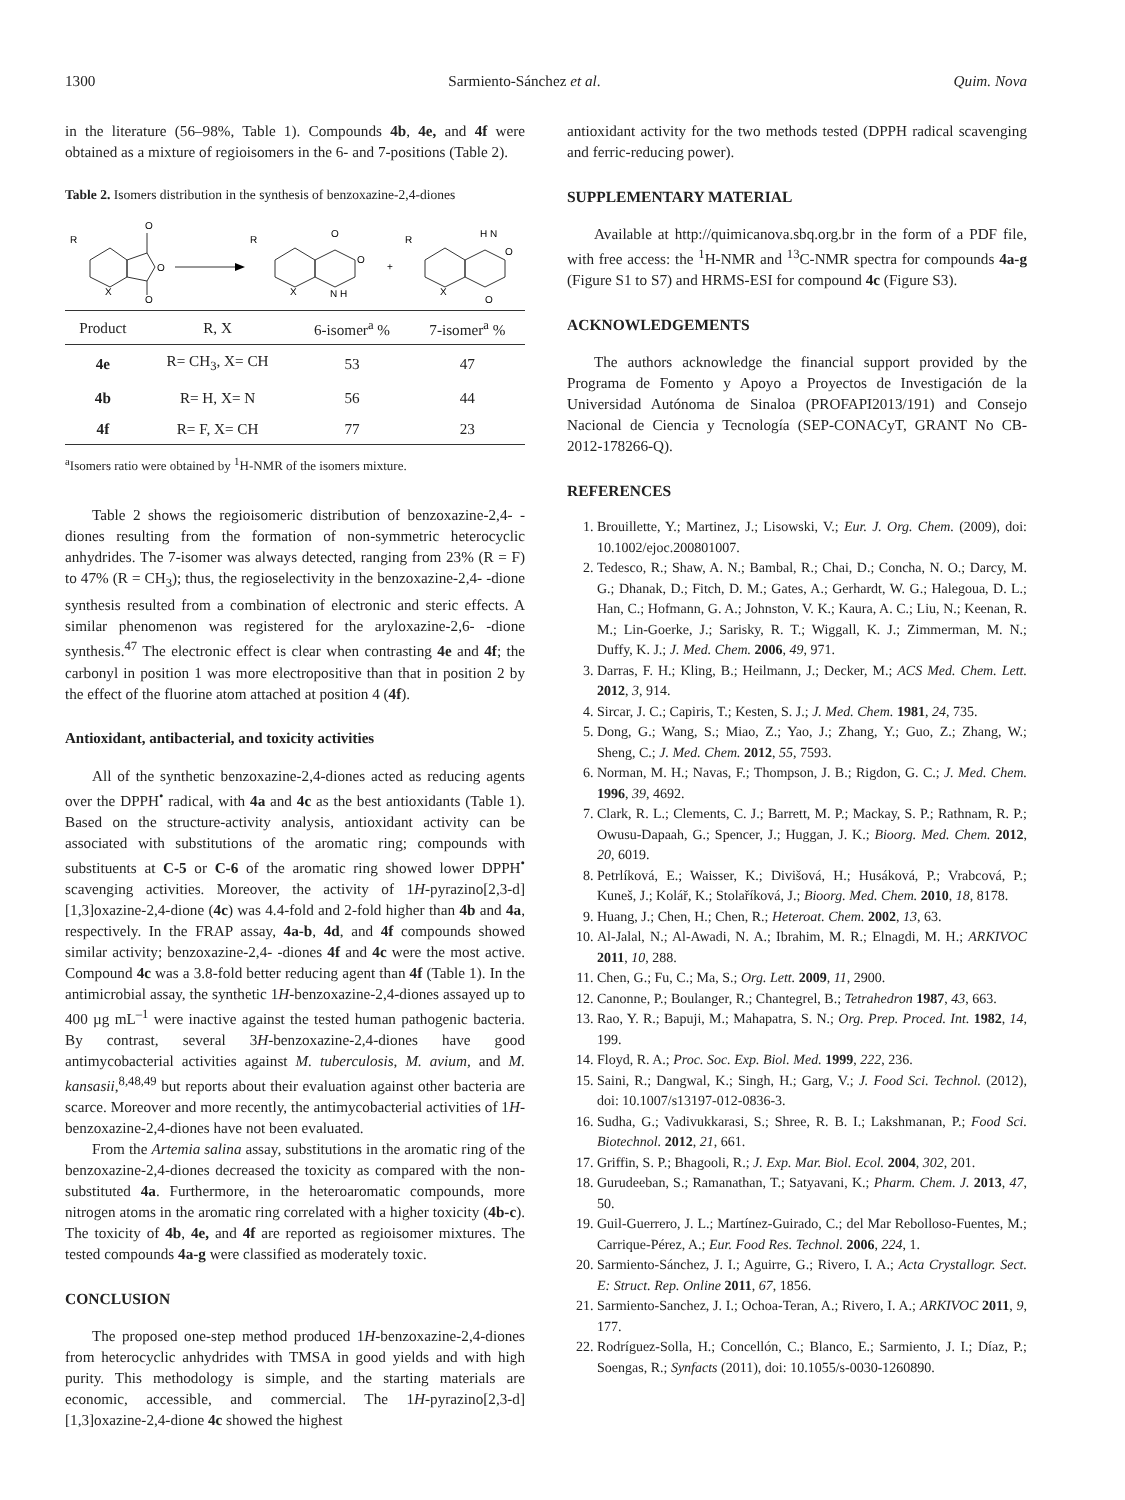1300 Sarmiento-Sánchez et al. Quim. Nova
in the literature (56–98%, Table 1). Compounds 4b, 4e, and 4f were obtained as a mixture of regioisomers in the 6- and 7-positions (Table 2).
Table 2. Isomers distribution in the synthesis of benzoxazine-2,4-diones
R
O
O
O
X
R
O
O
N H
X
+
R
H N
O
O
X
| Product | R, X | 6-isomer<sup>a</sup> % | 7-isomer<sup>a</sup> % |
| --- | --- | --- | --- |
| 4e | R= CH<sub>3</sub>, X= CH | 53 | 47 |
| 4b | R= H, X= N | 56 | 44 |
| 4f | R= F, X= CH | 77 | 23 |
<sup>a</sup> Isomers ratio were obtained by <sup>1</sup>H-NMR of the isomers mixture.
Table 2 shows the regioisomeric distribution of benzoxazine-2,4- -diones resulting from the formation of non-symmetric heterocyclic anhydrides. The 7-isomer was always detected, ranging from 23% (R = F) to 47% (R = CH<sub>3</sub>); thus, the regioselectivity in the benzoxazine-2,4- -dione synthesis resulted from a combination of electronic and steric effects. A similar phenomenon was registered for the aryloxazine-2,6- -dione synthesis.<sup>47</sup> The electronic effect is clear when contrasting 4e and 4f; the carbonyl in position 1 was more electropositive than that in position 2 by the effect of the fluorine atom attached at position 4 (4f).
Antioxidant, antibacterial, and toxicity activities
All of the synthetic benzoxazine-2,4-diones acted as reducing agents over the DPPH<sup>•</sup> radical, with 4a and 4c as the best antioxidants (Table 1). Based on the structure-activity analysis, antioxidant activity can be associated with substitutions of the aromatic ring; compounds with substituents at C-5 or C-6 of the aromatic ring showed lower DPPH<sup>•</sup> scavenging activities. Moreover, the activity of 1H-pyrazino[2,3-d][1,3]oxazine-2,4-dione (4c) was 4.4-fold and 2-fold higher than 4b and 4a, respectively. In the FRAP assay, 4a-b, 4d, and 4f compounds showed similar activity; benzoxazine-2,4- -diones 4f and 4c were the most active. Compound 4c was a 3.8-fold better reducing agent than 4f (Table 1). In the antimicrobial assay, the synthetic 1H-benzoxazine-2,4-diones assayed up to 400 µg mL<sup>–1</sup> were inactive against the tested human pathogenic bacteria. By contrast, several 3H-benzoxazine-2,4-diones have good antimycobacterial activities against M. tuberculosis, M. avium, and M. kansasii,<sup>8,48,49</sup> but reports about their evaluation against other bacteria are scarce. Moreover and more recently, the antimycobacterial activities of 1H-benzoxazine-2,4-diones have not been evaluated.
From the Artemia salina assay, substitutions in the aromatic ring of the benzoxazine-2,4-diones decreased the toxicity as compared with the non-substituted 4a. Furthermore, in the heteroaromatic compounds, more nitrogen atoms in the aromatic ring correlated with a higher toxicity (4b-c). The toxicity of 4b, 4e, and 4f are reported as regioisomer mixtures. The tested compounds 4a-g were classified as moderately toxic.
CONCLUSION
The proposed one-step method produced 1H-benzoxazine-2,4-diones from heterocyclic anhydrides with TMSA in good yields and with high purity. This methodology is simple, and the starting materials are economic, accessible, and commercial. The 1H-pyrazino[2,3-d][1,3]oxazine-2,4-dione 4c showed the highest
antioxidant activity for the two methods tested (DPPH radical scavenging and ferric-reducing power).
SUPPLEMENTARY MATERIAL
Available at http://quimicanova.sbq.org.br in the form of a PDF file, with free access: the <sup>1</sup>H-NMR and <sup>13</sup>C-NMR spectra for compounds 4a-g (Figure S1 to S7) and HRMS-ESI for compound 4c (Figure S3).
ACKNOWLEDGEMENTS
The authors acknowledge the financial support provided by the Programa de Fomento y Apoyo a Proyectos de Investigación de la Universidad Autónoma de Sinaloa (PROFAPI2013/191) and Consejo Nacional de Ciencia y Tecnología (SEP-CONACyT, GRANT No CB-2012-178266-Q).
REFERENCES
1. Brouillette, Y.; Martinez, J.; Lisowski, V.; Eur. J. Org. Chem. (2009), doi: 10.1002/ejoc.200801007.
2. Tedesco, R.; Shaw, A. N.; Bambal, R.; Chai, D.; Concha, N. O.; Darcy, M. G.; Dhanak, D.; Fitch, D. M.; Gates, A.; Gerhardt, W. G.; Halegoua, D. L.; Han, C.; Hofmann, G. A.; Johnston, V. K.; Kaura, A. C.; Liu, N.; Keenan, R. M.; Lin-Goerke, J.; Sarisky, R. T.; Wiggall, K. J.; Zimmerman, M. N.; Duffy, K. J.; J. Med. Chem. 2006, 49, 971.
3. Darras, F. H.; Kling, B.; Heilmann, J.; Decker, M.; ACS Med. Chem. Lett. 2012, 3, 914.
4. Sircar, J. C.; Capiris, T.; Kesten, S. J.; J. Med. Chem. 1981, 24, 735.
5. Dong, G.; Wang, S.; Miao, Z.; Yao, J.; Zhang, Y.; Guo, Z.; Zhang, W.; Sheng, C.; J. Med. Chem. 2012, 55, 7593.
6. Norman, M. H.; Navas, F.; Thompson, J. B.; Rigdon, G. C.; J. Med. Chem. 1996, 39, 4692.
7. Clark, R. L.; Clements, C. J.; Barrett, M. P.; Mackay, S. P.; Rathnam, R. P.; Owusu-Dapaah, G.; Spencer, J.; Huggan, J. K.; Bioorg. Med. Chem. 2012, 20, 6019.
8. Petrlíková, E.; Waisser, K.; Divišová, H.; Husáková, P.; Vrabcová, P.; Kuneš, J.; Kolář, K.; Stolaříková, J.; Bioorg. Med. Chem. 2010, 18, 8178.
9. Huang, J.; Chen, H.; Chen, R.; Heteroat. Chem. 2002, 13, 63.
10. Al-Jalal, N.; Al-Awadi, N. A.; Ibrahim, M. R.; Elnagdi, M. H.; ARKIVOC 2011, 10, 288.
11. Chen, G.; Fu, C.; Ma, S.; Org. Lett. 2009, 11, 2900.
12. Canonne, P.; Boulanger, R.; Chantegrel, B.; Tetrahedron 1987, 43, 663.
13. Rao, Y. R.; Bapuji, M.; Mahapatra, S. N.; Org. Prep. Proced. Int. 1982, 14, 199.
14. Floyd, R. A.; Proc. Soc. Exp. Biol. Med. 1999, 222, 236.
15. Saini, R.; Dangwal, K.; Singh, H.; Garg, V.; J. Food Sci. Technol. (2012), doi: 10.1007/s13197-012-0836-3.
16. Sudha, G.; Vadivukkarasi, S.; Shree, R. B. I.; Lakshmanan, P.; Food Sci. Biotechnol. 2012, 21, 661.
17. Griffin, S. P.; Bhagooli, R.; J. Exp. Mar. Biol. Ecol. 2004, 302, 201.
18. Gurudeeban, S.; Ramanathan, T.; Satyavani, K.; Pharm. Chem. J. 2013, 47, 50.
19. Guil-Guerrero, J. L.; Martínez-Guirado, C.; del Mar Rebolloso-Fuentes, M.; Carrique-Pérez, A.; Eur. Food Res. Technol. 2006, 224, 1.
20. Sarmiento-Sánchez, J. I.; Aguirre, G.; Rivero, I. A.; Acta Crystallogr. Sect. E: Struct. Rep. Online 2011, 67, 1856.
21. Sarmiento-Sanchez, J. I.; Ochoa-Teran, A.; Rivero, I. A.; ARKIVOC 2011, 9, 177.
22. Rodríguez-Solla, H.; Concellón, C.; Blanco, E.; Sarmiento, J. I.; Díaz, P.; Soengas, R.; Synfacts (2011), doi: 10.1055/s-0030-1260890.